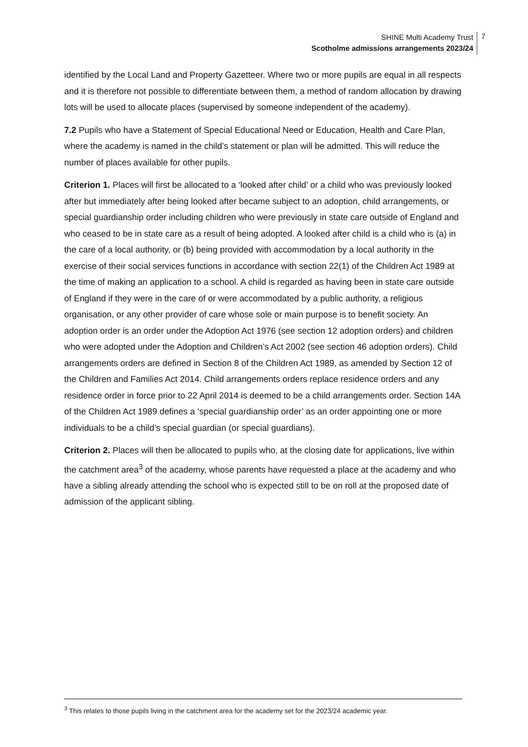SHINE Multi Academy Trust
Scotholme admissions arrangements 2023/24
7
identified by the Local Land and Property Gazetteer. Where two or more pupils are equal in all respects and it is therefore not possible to differentiate between them, a method of random allocation by drawing lots will be used to allocate places (supervised by someone independent of the academy).
7.2 Pupils who have a Statement of Special Educational Need or Education, Health and Care Plan, where the academy is named in the child’s statement or plan will be admitted. This will reduce the number of places available for other pupils.
Criterion 1. Places will first be allocated to a ‘looked after child’ or a child who was previously looked after but immediately after being looked after became subject to an adoption, child arrangements, or special guardianship order including children who were previously in state care outside of England and who ceased to be in state care as a result of being adopted. A looked after child is a child who is (a) in the care of a local authority, or (b) being provided with accommodation by a local authority in the exercise of their social services functions in accordance with section 22(1) of the Children Act 1989 at the time of making an application to a school. A child is regarded as having been in state care outside of England if they were in the care of or were accommodated by a public authority, a religious organisation, or any other provider of care whose sole or main purpose is to benefit society. An adoption order is an order under the Adoption Act 1976 (see section 12 adoption orders) and children who were adopted under the Adoption and Children’s Act 2002 (see section 46 adoption orders). Child arrangements orders are defined in Section 8 of the Children Act 1989, as amended by Section 12 of the Children and Families Act 2014. Child arrangements orders replace residence orders and any residence order in force prior to 22 April 2014 is deemed to be a child arrangements order. Section 14A of the Children Act 1989 defines a ‘special guardianship order’ as an order appointing one or more individuals to be a child’s special guardian (or special guardians).
Criterion 2. Places will then be allocated to pupils who, at the closing date for applications, live within the catchment area<sup>3</sup> of the academy, whose parents have requested a place at the academy and who have a sibling already attending the school who is expected still to be on roll at the proposed date of admission of the applicant sibling.
<sup>3</sup> This relates to those pupils living in the catchment area for the academy set for the 2023/24 academic year.